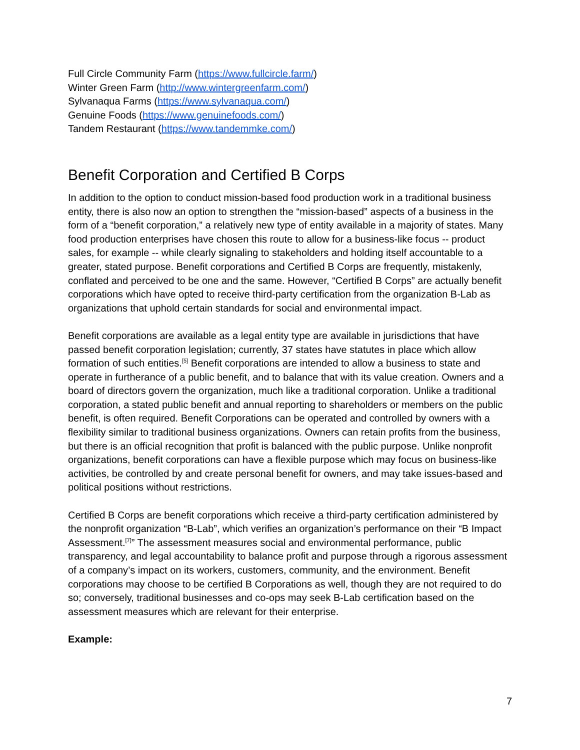Full Circle Community Farm (https://www.fullcircle.farm/)
Winter Green Farm (http://www.wintergreenfarm.com/)
Sylvanaqua Farms (https://www.sylvanaqua.com/)
Genuine Foods (https://www.genuinefoods.com/)
Tandem Restaurant (https://www.tandemmke.com/)
Benefit Corporation and Certified B Corps
In addition to the option to conduct mission-based food production work in a traditional business entity, there is also now an option to strengthen the “mission-based” aspects of a business in the form of a “benefit corporation,” a relatively new type of entity available in a majority of states. Many food production enterprises have chosen this route to allow for a business-like focus -- product sales, for example -- while clearly signaling to stakeholders and holding itself accountable to a greater, stated purpose. Benefit corporations and Certified B Corps are frequently, mistakenly, conflated and perceived to be one and the same. However, “Certified B Corps” are actually benefit corporations which have opted to receive third-party certification from the organization B-Lab as organizations that uphold certain standards for social and environmental impact.
Benefit corporations are available as a legal entity type are available in jurisdictions that have passed benefit corporation legislation; currently, 37 states have statutes in place which allow formation of such entities.<sup>[5]</sup> Benefit corporations are intended to allow a business to state and operate in furtherance of a public benefit, and to balance that with its value creation. Owners and a board of directors govern the organization, much like a traditional corporation. Unlike a traditional corporation, a stated public benefit and annual reporting to shareholders or members on the public benefit, is often required. Benefit Corporations can be operated and controlled by owners with a flexibility similar to traditional business organizations. Owners can retain profits from the business, but there is an official recognition that profit is balanced with the public purpose. Unlike nonprofit organizations, benefit corporations can have a flexible purpose which may focus on business-like activities, be controlled by and create personal benefit for owners, and may take issues-based and political positions without restrictions.
Certified B Corps are benefit corporations which receive a third-party certification administered by the nonprofit organization “B-Lab”, which verifies an organization’s performance on their “B Impact Assessment.<sup>[7]</sup>” The assessment measures social and environmental performance, public transparency, and legal accountability to balance profit and purpose through a rigorous assessment of a company’s impact on its workers, customers, community, and the environment. Benefit corporations may choose to be certified B Corporations as well, though they are not required to do so; conversely, traditional businesses and co-ops may seek B-Lab certification based on the assessment measures which are relevant for their enterprise.
Example:
7